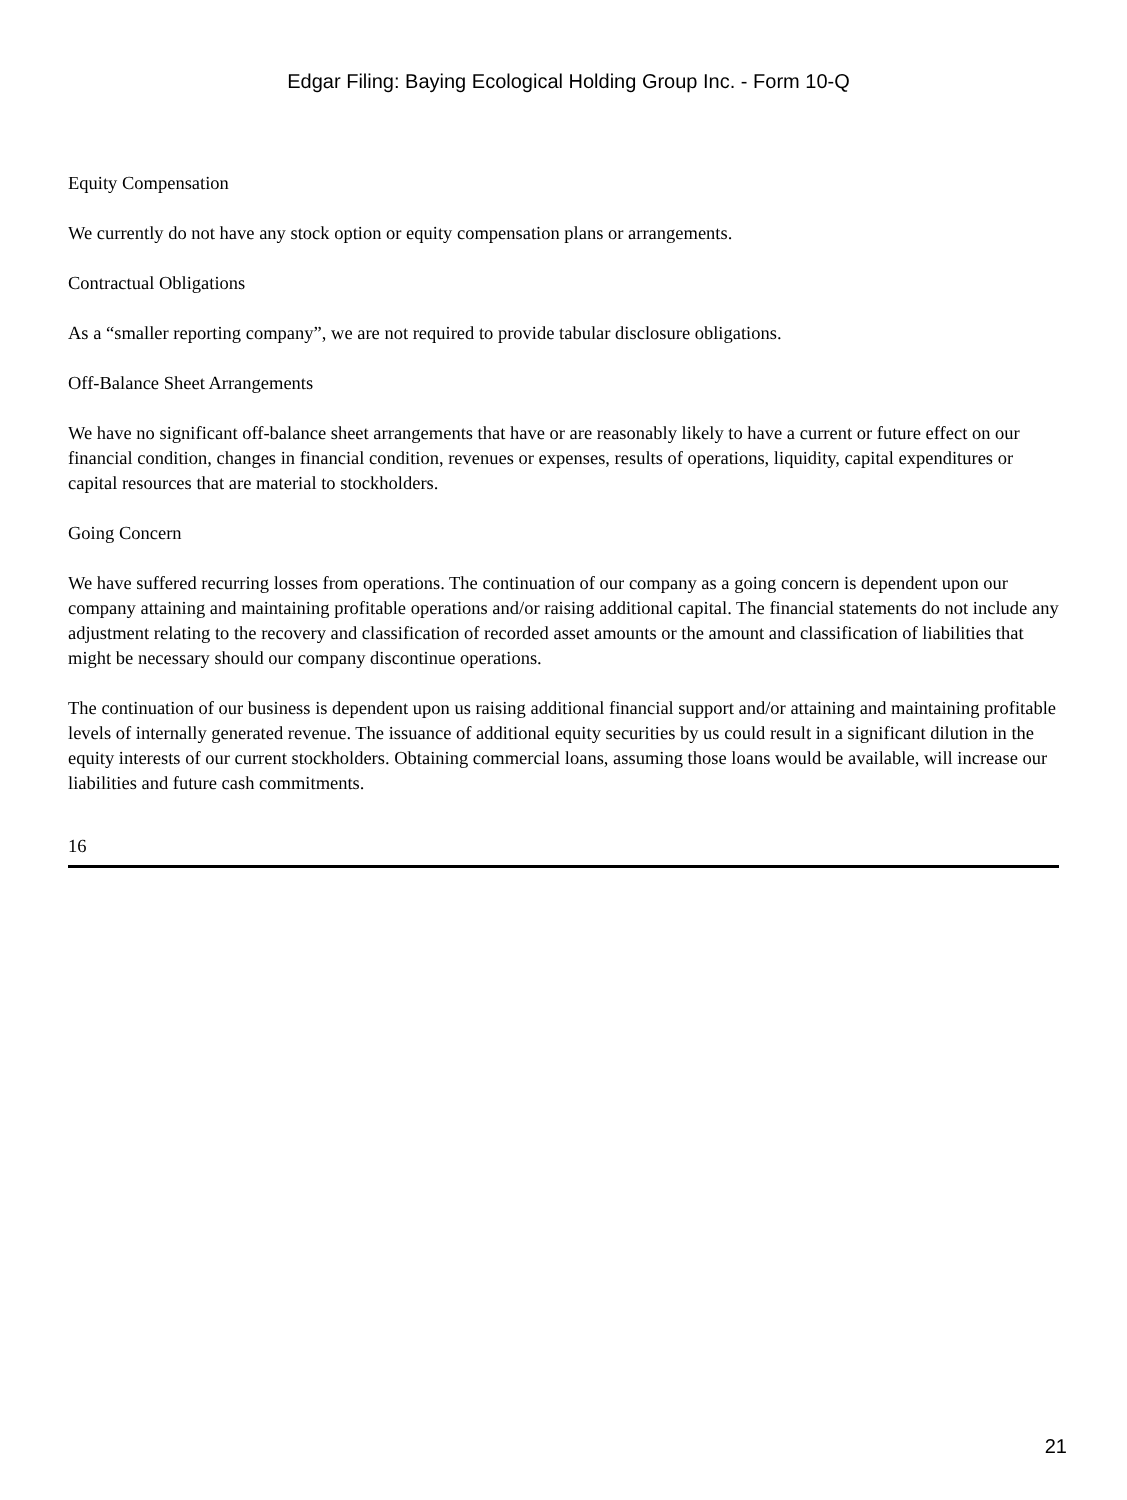Edgar Filing: Baying Ecological Holding Group Inc. - Form 10-Q
Equity Compensation
We currently do not have any stock option or equity compensation plans or arrangements.
Contractual Obligations
As a “smaller reporting company”, we are not required to provide tabular disclosure obligations.
Off-Balance Sheet Arrangements
We have no significant off-balance sheet arrangements that have or are reasonably likely to have a current or future effect on our financial condition, changes in financial condition, revenues or expenses, results of operations, liquidity, capital expenditures or capital resources that are material to stockholders.
Going Concern
We have suffered recurring losses from operations. The continuation of our company as a going concern is dependent upon our company attaining and maintaining profitable operations and/or raising additional capital. The financial statements do not include any adjustment relating to the recovery and classification of recorded asset amounts or the amount and classification of liabilities that might be necessary should our company discontinue operations.
The continuation of our business is dependent upon us raising additional financial support and/or attaining and maintaining profitable levels of internally generated revenue. The issuance of additional equity securities by us could result in a significant dilution in the equity interests of our current stockholders. Obtaining commercial loans, assuming those loans would be available, will increase our liabilities and future cash commitments.
16
21